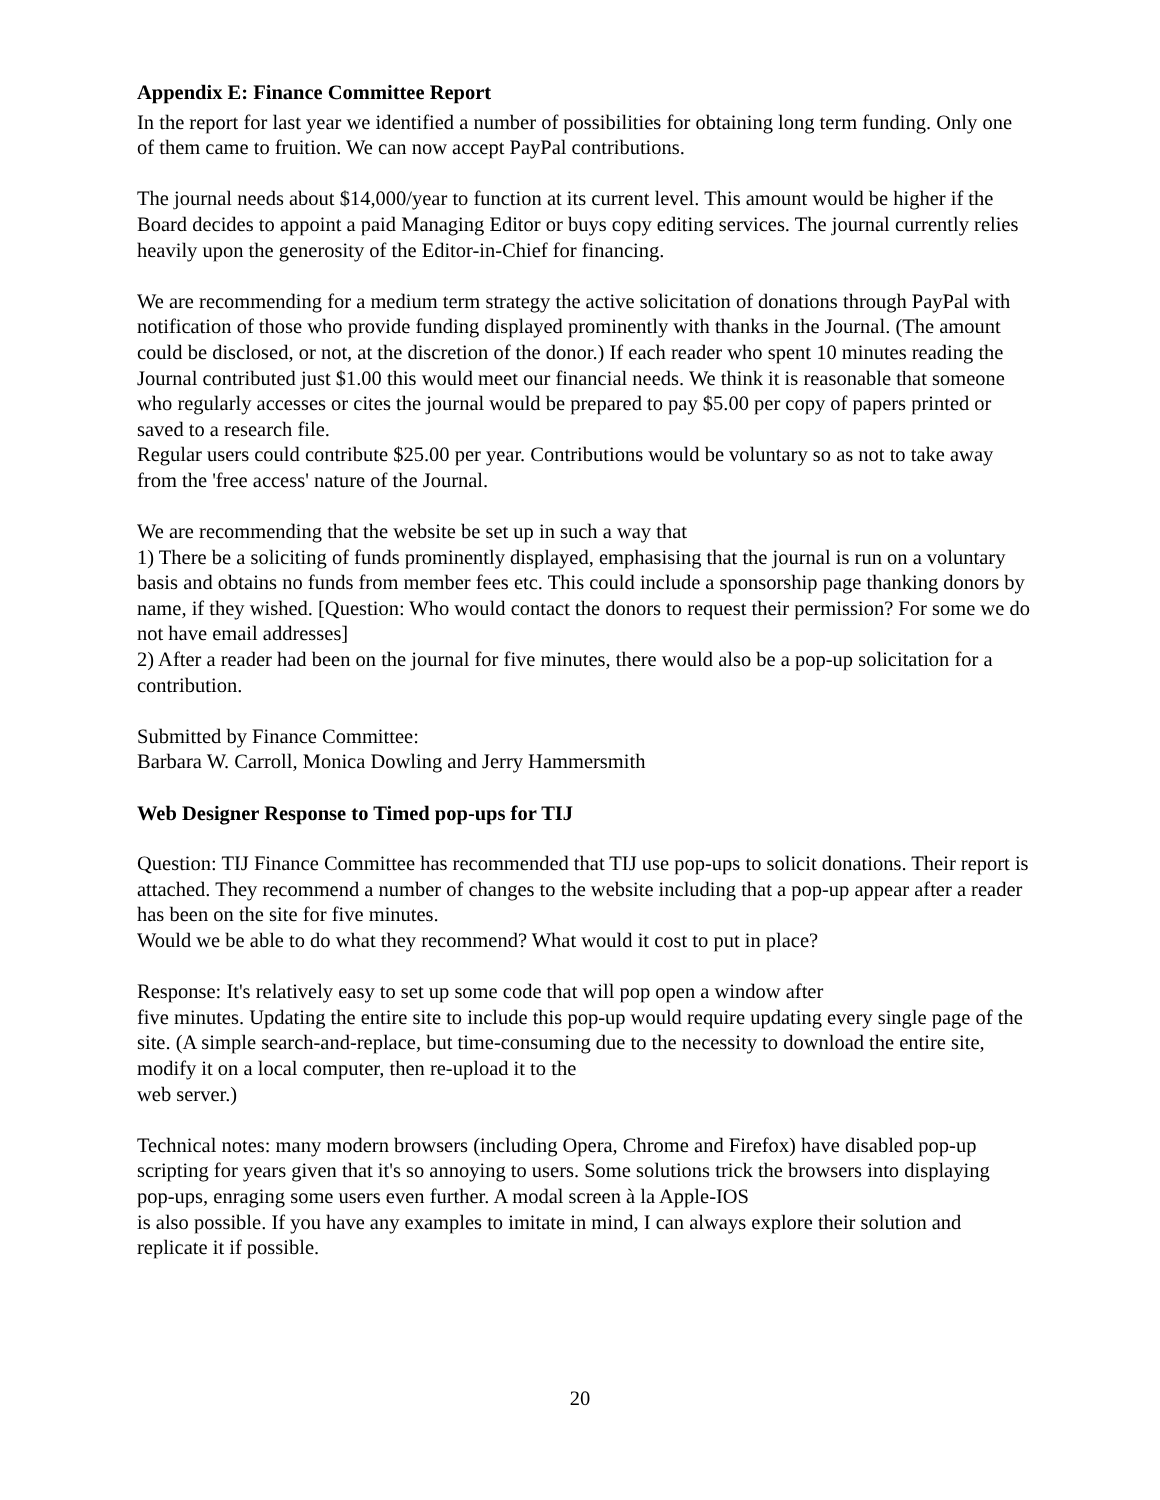Appendix E: Finance Committee Report
In the report for last year we identified a number of possibilities for obtaining long term funding. Only one of them came to fruition. We can now accept PayPal contributions.
The journal needs about $14,000/year to function at its current level. This amount would be higher if the Board decides to appoint a paid Managing Editor or buys copy editing services. The journal currently relies heavily upon the generosity of the Editor-in-Chief for financing.
We are recommending for a medium term strategy the active solicitation of donations through PayPal with notification of those who provide funding displayed prominently with thanks in the Journal. (The amount could be disclosed, or not, at the discretion of the donor.) If each reader who spent 10 minutes reading the Journal contributed just $1.00 this would meet our financial needs. We think it is reasonable that someone who regularly accesses or cites the journal would be prepared to pay $5.00 per copy of papers printed or saved to a research file.
Regular users could contribute $25.00 per year. Contributions would be voluntary so as not to take away from the 'free access' nature of the Journal.
We are recommending that the website be set up in such a way that
1) There be a soliciting of funds prominently displayed, emphasising that the journal is run on a voluntary basis and obtains no funds from member fees etc. This could include a sponsorship page thanking donors by name, if they wished. [Question: Who would contact the donors to request their permission? For some we do not have email addresses]
2) After a reader had been on the journal for five minutes, there would also be a pop-up solicitation for a contribution.
Submitted by Finance Committee:
Barbara W. Carroll, Monica Dowling and Jerry Hammersmith
Web Designer Response to Timed pop-ups for TIJ
Question: TIJ Finance Committee has recommended that TIJ use pop-ups to solicit donations. Their report is attached. They recommend a number of changes to the website including that a pop-up appear after a reader has been on the site for five minutes.
Would we be able to do what they recommend? What would it cost to put in place?
Response: It's relatively easy to set up some code that will pop open a window after
five minutes. Updating the entire site to include this pop-up would require updating every single page of the site. (A simple search-and-replace, but time-consuming due to the necessity to download the entire site, modify it on a local computer, then re-upload it to the
web server.)
Technical notes: many modern browsers (including Opera, Chrome and Firefox) have disabled pop-up scripting for years given that it's so annoying to users. Some solutions trick the browsers into displaying pop-ups, enraging some users even further. A modal screen à la Apple-IOS
is also possible. If you have any examples to imitate in mind, I can always explore their solution and replicate it if possible.
20